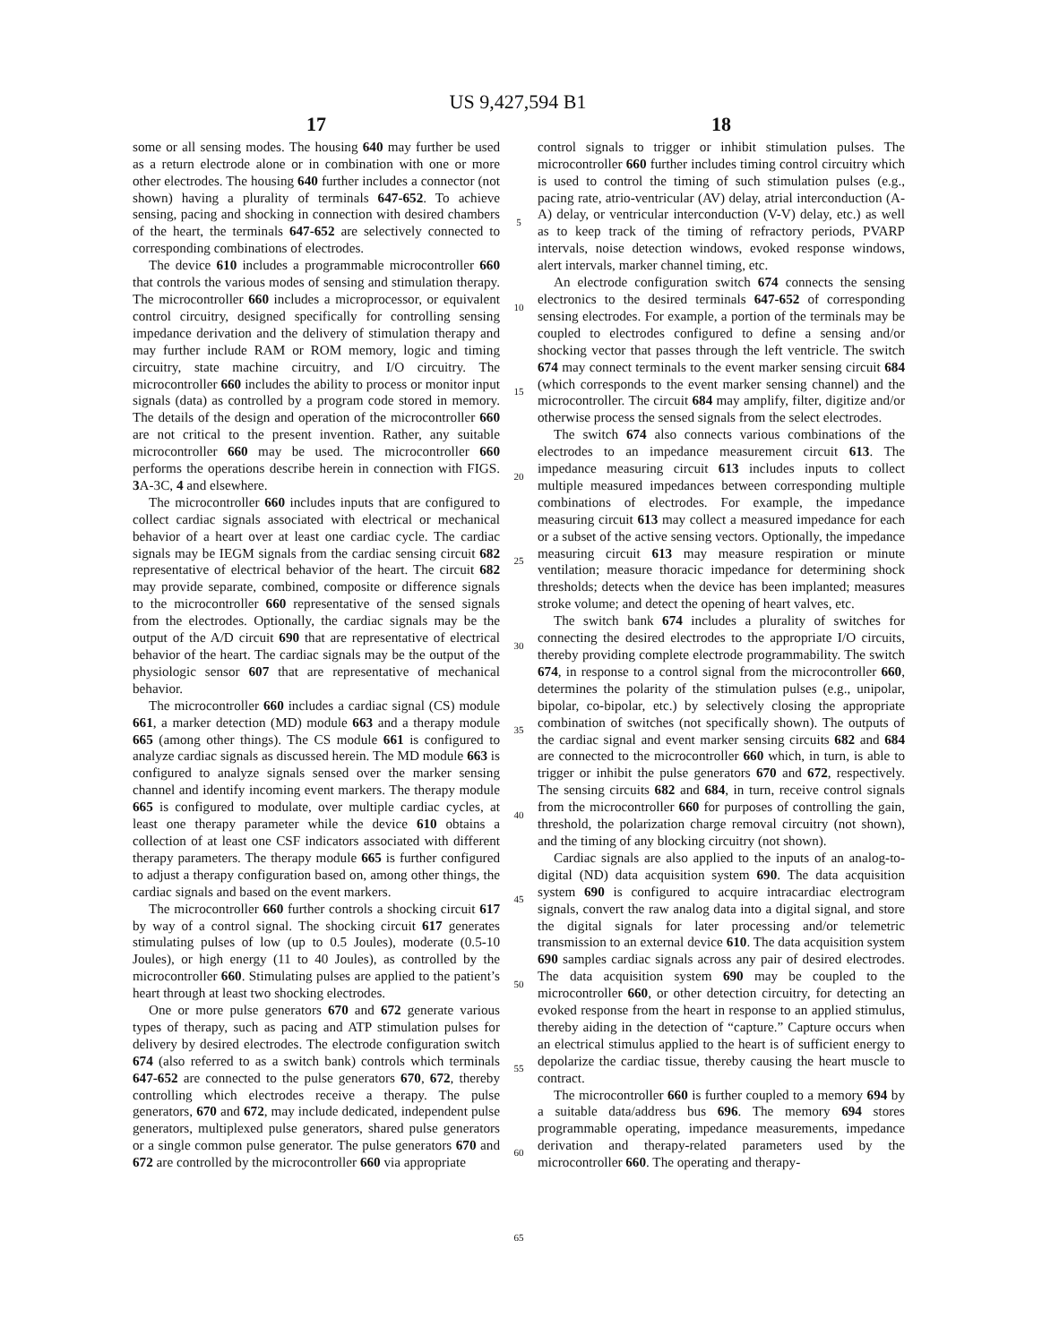US 9,427,594 B1
17
some or all sensing modes. The housing 640 may further be used as a return electrode alone or in combination with one or more other electrodes. The housing 640 further includes a connector (not shown) having a plurality of terminals 647-652. To achieve sensing, pacing and shocking in connection with desired chambers of the heart, the terminals 647-652 are selectively connected to corresponding combinations of electrodes.
The device 610 includes a programmable microcontroller 660 that controls the various modes of sensing and stimulation therapy. The microcontroller 660 includes a microprocessor, or equivalent control circuitry, designed specifically for controlling sensing impedance derivation and the delivery of stimulation therapy and may further include RAM or ROM memory, logic and timing circuitry, state machine circuitry, and I/O circuitry. The microcontroller 660 includes the ability to process or monitor input signals (data) as controlled by a program code stored in memory. The details of the design and operation of the microcontroller 660 are not critical to the present invention. Rather, any suitable microcontroller 660 may be used. The microcontroller 660 performs the operations describe herein in connection with FIGS. 3 A-3C, 4 and elsewhere.
The microcontroller 660 includes inputs that are configured to collect cardiac signals associated with electrical or mechanical behavior of a heart over at least one cardiac cycle. The cardiac signals may be IEGM signals from the cardiac sensing circuit 682 representative of electrical behavior of the heart. The circuit 682 may provide separate, combined, composite or difference signals to the microcontroller 660 representative of the sensed signals from the electrodes. Optionally, the cardiac signals may be the output of the A/D circuit 690 that are representative of electrical behavior of the heart. The cardiac signals may be the output of the physiologic sensor 607 that are representative of mechanical behavior.
The microcontroller 660 includes a cardiac signal (CS) module 661, a marker detection (MD) module 663 and a therapy module 665 (among other things). The CS module 661 is configured to analyze cardiac signals as discussed herein. The MD module 663 is configured to analyze signals sensed over the marker sensing channel and identify incoming event markers. The therapy module 665 is configured to modulate, over multiple cardiac cycles, at least one therapy parameter while the device 610 obtains a collection of at least one CSF indicators associated with different therapy parameters. The therapy module 665 is further configured to adjust a therapy configuration based on, among other things, the cardiac signals and based on the event markers.
The microcontroller 660 further controls a shocking circuit 617 by way of a control signal. The shocking circuit 617 generates stimulating pulses of low (up to 0.5 Joules), moderate (0.5-10 Joules), or high energy (11 to 40 Joules), as controlled by the microcontroller 660. Stimulating pulses are applied to the patient’s heart through at least two shocking electrodes.
One or more pulse generators 670 and 672 generate various types of therapy, such as pacing and ATP stimulation pulses for delivery by desired electrodes. The electrode configuration switch 674 (also referred to as a switch bank) controls which terminals 647-652 are connected to the pulse generators 670, 672, thereby controlling which electrodes receive a therapy. The pulse generators, 670 and 672, may include dedicated, independent pulse generators, multiplexed pulse generators, shared pulse generators or a single common pulse generator. The pulse generators 670 and 672 are controlled by the microcontroller 660 via appropriate
5
10
15
20
25
30
35
40
45
50
55
60
65
18
control signals to trigger or inhibit stimulation pulses. The microcontroller 660 further includes timing control circuitry which is used to control the timing of such stimulation pulses (e.g., pacing rate, atrio-ventricular (AV) delay, atrial interconduction (A-A) delay, or ventricular interconduction (V-V) delay, etc.) as well as to keep track of the timing of refractory periods, PVARP intervals, noise detection windows, evoked response windows, alert intervals, marker channel timing, etc.
An electrode configuration switch 674 connects the sensing electronics to the desired terminals 647-652 of corresponding sensing electrodes. For example, a portion of the terminals may be coupled to electrodes configured to define a sensing and/or shocking vector that passes through the left ventricle. The switch 674 may connect terminals to the event marker sensing circuit 684 (which corresponds to the event marker sensing channel) and the microcontroller. The circuit 684 may amplify, filter, digitize and/or otherwise process the sensed signals from the select electrodes.
The switch 674 also connects various combinations of the electrodes to an impedance measurement circuit 613. The impedance measuring circuit 613 includes inputs to collect multiple measured impedances between corresponding multiple combinations of electrodes. For example, the impedance measuring circuit 613 may collect a measured impedance for each or a subset of the active sensing vectors. Optionally, the impedance measuring circuit 613 may measure respiration or minute ventilation; measure thoracic impedance for determining shock thresholds; detects when the device has been implanted; measures stroke volume; and detect the opening of heart valves, etc.
The switch bank 674 includes a plurality of switches for connecting the desired electrodes to the appropriate I/O circuits, thereby providing complete electrode programmability. The switch 674, in response to a control signal from the microcontroller 660, determines the polarity of the stimulation pulses (e.g., unipolar, bipolar, co-bipolar, etc.) by selectively closing the appropriate combination of switches (not specifically shown). The outputs of the cardiac signal and event marker sensing circuits 682 and 684 are connected to the microcontroller 660 which, in turn, is able to trigger or inhibit the pulse generators 670 and 672, respectively. The sensing circuits 682 and 684, in turn, receive control signals from the microcontroller 660 for purposes of controlling the gain, threshold, the polarization charge removal circuitry (not shown), and the timing of any blocking circuitry (not shown).
Cardiac signals are also applied to the inputs of an analog-to-digital (ND) data acquisition system 690. The data acquisition system 690 is configured to acquire intracardiac electrogram signals, convert the raw analog data into a digital signal, and store the digital signals for later processing and/or telemetric transmission to an external device 610. The data acquisition system 690 samples cardiac signals across any pair of desired electrodes. The data acquisition system 690 may be coupled to the microcontroller 660, or other detection circuitry, for detecting an evoked response from the heart in response to an applied stimulus, thereby aiding in the detection of “capture.” Capture occurs when an electrical stimulus applied to the heart is of sufficient energy to depolarize the cardiac tissue, thereby causing the heart muscle to contract.
The microcontroller 660 is further coupled to a memory 694 by a suitable data/address bus 696. The memory 694 stores programmable operating, impedance measurements, impedance derivation and therapy-related parameters used by the microcontroller 660. The operating and therapy-